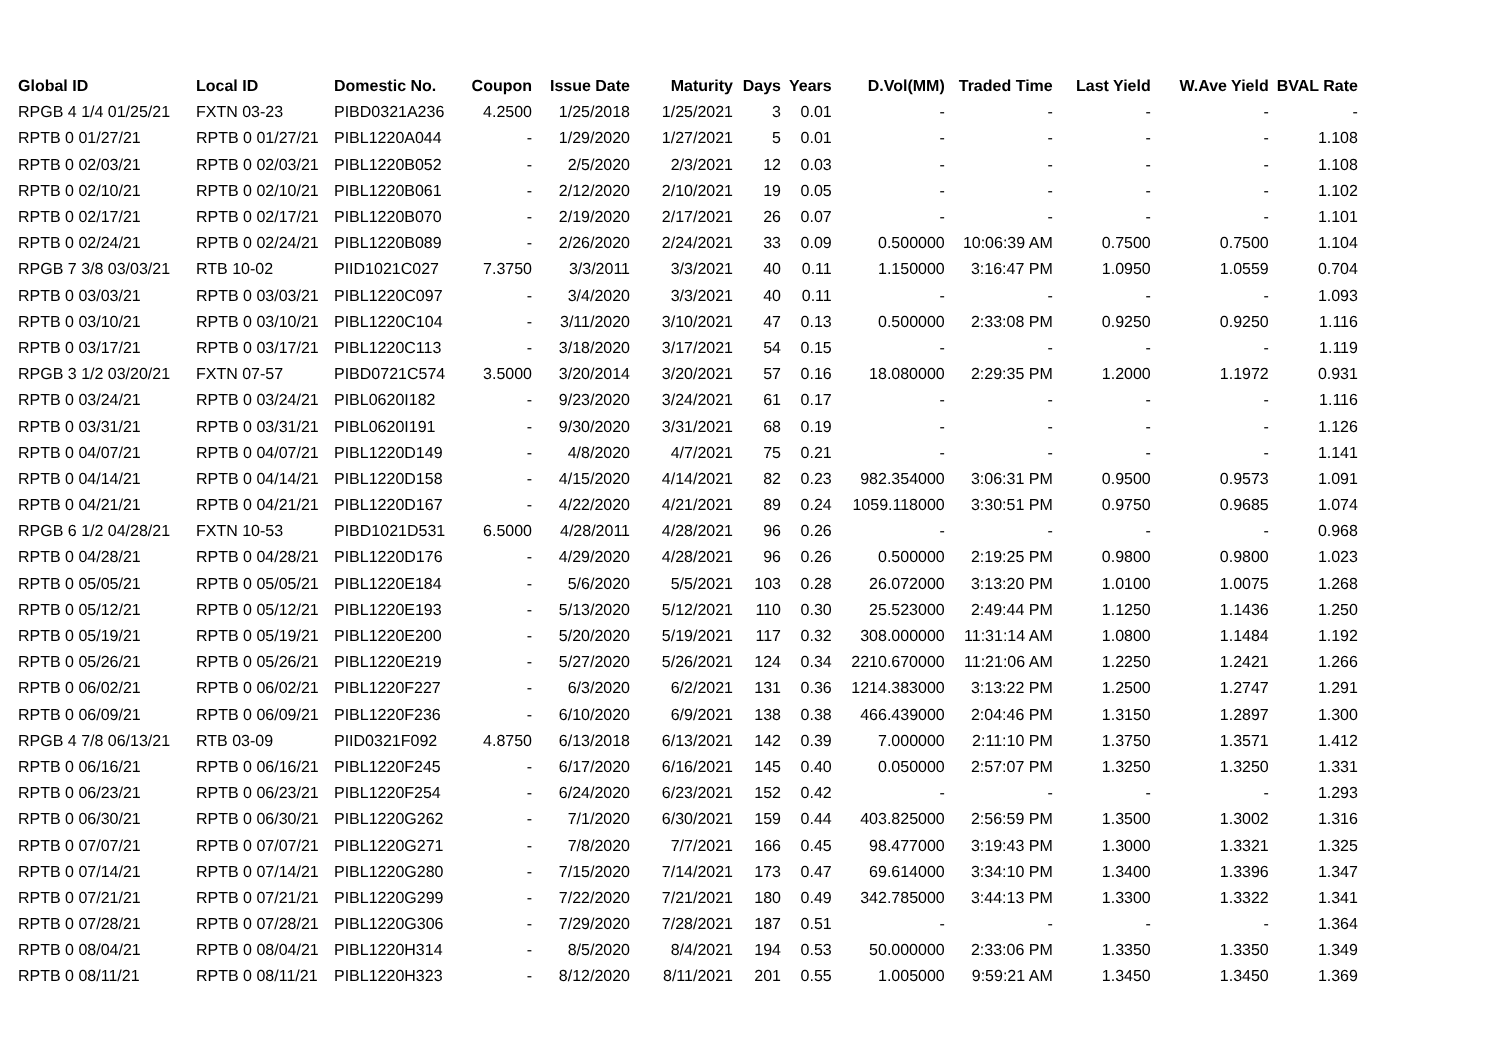| Global ID | Local ID | Domestic No. | Coupon | Issue Date | Maturity | Days | Years | D.Vol(MM) | Traded Time | Last Yield | W.Ave Yield | BVAL Rate |
| --- | --- | --- | --- | --- | --- | --- | --- | --- | --- | --- | --- | --- |
| RPGB 4 1/4 01/25/21 | FXTN 03-23 | PIBD0321A236 | 4.2500 | 1/25/2018 | 1/25/2021 | 3 | 0.01 | - | - | - | - | - |
| RPTB 0 01/27/21 | RPTB 0 01/27/21 | PIBL1220A044 | - | 1/29/2020 | 1/27/2021 | 5 | 0.01 | - | - | - | - | 1.108 |
| RPTB 0 02/03/21 | RPTB 0 02/03/21 | PIBL1220B052 | - | 2/5/2020 | 2/3/2021 | 12 | 0.03 | - | - | - | - | 1.108 |
| RPTB 0 02/10/21 | RPTB 0 02/10/21 | PIBL1220B061 | - | 2/12/2020 | 2/10/2021 | 19 | 0.05 | - | - | - | - | 1.102 |
| RPTB 0 02/17/21 | RPTB 0 02/17/21 | PIBL1220B070 | - | 2/19/2020 | 2/17/2021 | 26 | 0.07 | - | - | - | - | 1.101 |
| RPTB 0 02/24/21 | RPTB 0 02/24/21 | PIBL1220B089 | - | 2/26/2020 | 2/24/2021 | 33 | 0.09 | 0.500000 | 10:06:39 AM | 0.7500 | 0.7500 | 1.104 |
| RPGB 7 3/8 03/03/21 | RTB 10-02 | PIID1021C027 | 7.3750 | 3/3/2011 | 3/3/2021 | 40 | 0.11 | 1.150000 | 3:16:47 PM | 1.0950 | 1.0559 | 0.704 |
| RPTB 0 03/03/21 | RPTB 0 03/03/21 | PIBL1220C097 | - | 3/4/2020 | 3/3/2021 | 40 | 0.11 | - | - | - | - | 1.093 |
| RPTB 0 03/10/21 | RPTB 0 03/10/21 | PIBL1220C104 | - | 3/11/2020 | 3/10/2021 | 47 | 0.13 | 0.500000 | 2:33:08 PM | 0.9250 | 0.9250 | 1.116 |
| RPTB 0 03/17/21 | RPTB 0 03/17/21 | PIBL1220C113 | - | 3/18/2020 | 3/17/2021 | 54 | 0.15 | - | - | - | - | 1.119 |
| RPGB 3 1/2 03/20/21 | FXTN 07-57 | PIBD0721C574 | 3.5000 | 3/20/2014 | 3/20/2021 | 57 | 0.16 | 18.080000 | 2:29:35 PM | 1.2000 | 1.1972 | 0.931 |
| RPTB 0 03/24/21 | RPTB 0 03/24/21 | PIBL0620I182 | - | 9/23/2020 | 3/24/2021 | 61 | 0.17 | - | - | - | - | 1.116 |
| RPTB 0 03/31/21 | RPTB 0 03/31/21 | PIBL0620I191 | - | 9/30/2020 | 3/31/2021 | 68 | 0.19 | - | - | - | - | 1.126 |
| RPTB 0 04/07/21 | RPTB 0 04/07/21 | PIBL1220D149 | - | 4/8/2020 | 4/7/2021 | 75 | 0.21 | - | - | - | - | 1.141 |
| RPTB 0 04/14/21 | RPTB 0 04/14/21 | PIBL1220D158 | - | 4/15/2020 | 4/14/2021 | 82 | 0.23 | 982.354000 | 3:06:31 PM | 0.9500 | 0.9573 | 1.091 |
| RPTB 0 04/21/21 | RPTB 0 04/21/21 | PIBL1220D167 | - | 4/22/2020 | 4/21/2021 | 89 | 0.24 | 1059.118000 | 3:30:51 PM | 0.9750 | 0.9685 | 1.074 |
| RPGB 6 1/2 04/28/21 | FXTN 10-53 | PIBD1021D531 | 6.5000 | 4/28/2011 | 4/28/2021 | 96 | 0.26 | - | - | - | - | 0.968 |
| RPTB 0 04/28/21 | RPTB 0 04/28/21 | PIBL1220D176 | - | 4/29/2020 | 4/28/2021 | 96 | 0.26 | 0.500000 | 2:19:25 PM | 0.9800 | 0.9800 | 1.023 |
| RPTB 0 05/05/21 | RPTB 0 05/05/21 | PIBL1220E184 | - | 5/6/2020 | 5/5/2021 | 103 | 0.28 | 26.072000 | 3:13:20 PM | 1.0100 | 1.0075 | 1.268 |
| RPTB 0 05/12/21 | RPTB 0 05/12/21 | PIBL1220E193 | - | 5/13/2020 | 5/12/2021 | 110 | 0.30 | 25.523000 | 2:49:44 PM | 1.1250 | 1.1436 | 1.250 |
| RPTB 0 05/19/21 | RPTB 0 05/19/21 | PIBL1220E200 | - | 5/20/2020 | 5/19/2021 | 117 | 0.32 | 308.000000 | 11:31:14 AM | 1.0800 | 1.1484 | 1.192 |
| RPTB 0 05/26/21 | RPTB 0 05/26/21 | PIBL1220E219 | - | 5/27/2020 | 5/26/2021 | 124 | 0.34 | 2210.670000 | 11:21:06 AM | 1.2250 | 1.2421 | 1.266 |
| RPTB 0 06/02/21 | RPTB 0 06/02/21 | PIBL1220F227 | - | 6/3/2020 | 6/2/2021 | 131 | 0.36 | 1214.383000 | 3:13:22 PM | 1.2500 | 1.2747 | 1.291 |
| RPTB 0 06/09/21 | RPTB 0 06/09/21 | PIBL1220F236 | - | 6/10/2020 | 6/9/2021 | 138 | 0.38 | 466.439000 | 2:04:46 PM | 1.3150 | 1.2897 | 1.300 |
| RPGB 4 7/8 06/13/21 | RTB 03-09 | PIID0321F092 | 4.8750 | 6/13/2018 | 6/13/2021 | 142 | 0.39 | 7.000000 | 2:11:10 PM | 1.3750 | 1.3571 | 1.412 |
| RPTB 0 06/16/21 | RPTB 0 06/16/21 | PIBL1220F245 | - | 6/17/2020 | 6/16/2021 | 145 | 0.40 | 0.050000 | 2:57:07 PM | 1.3250 | 1.3250 | 1.331 |
| RPTB 0 06/23/21 | RPTB 0 06/23/21 | PIBL1220F254 | - | 6/24/2020 | 6/23/2021 | 152 | 0.42 | - | - | - | - | 1.293 |
| RPTB 0 06/30/21 | RPTB 0 06/30/21 | PIBL1220G262 | - | 7/1/2020 | 6/30/2021 | 159 | 0.44 | 403.825000 | 2:56:59 PM | 1.3500 | 1.3002 | 1.316 |
| RPTB 0 07/07/21 | RPTB 0 07/07/21 | PIBL1220G271 | - | 7/8/2020 | 7/7/2021 | 166 | 0.45 | 98.477000 | 3:19:43 PM | 1.3000 | 1.3321 | 1.325 |
| RPTB 0 07/14/21 | RPTB 0 07/14/21 | PIBL1220G280 | - | 7/15/2020 | 7/14/2021 | 173 | 0.47 | 69.614000 | 3:34:10 PM | 1.3400 | 1.3396 | 1.347 |
| RPTB 0 07/21/21 | RPTB 0 07/21/21 | PIBL1220G299 | - | 7/22/2020 | 7/21/2021 | 180 | 0.49 | 342.785000 | 3:44:13 PM | 1.3300 | 1.3322 | 1.341 |
| RPTB 0 07/28/21 | RPTB 0 07/28/21 | PIBL1220G306 | - | 7/29/2020 | 7/28/2021 | 187 | 0.51 | - | - | - | - | 1.364 |
| RPTB 0 08/04/21 | RPTB 0 08/04/21 | PIBL1220H314 | - | 8/5/2020 | 8/4/2021 | 194 | 0.53 | 50.000000 | 2:33:06 PM | 1.3350 | 1.3350 | 1.349 |
| RPTB 0 08/11/21 | RPTB 0 08/11/21 | PIBL1220H323 | - | 8/12/2020 | 8/11/2021 | 201 | 0.55 | 1.005000 | 9:59:21 AM | 1.3450 | 1.3450 | 1.369 |